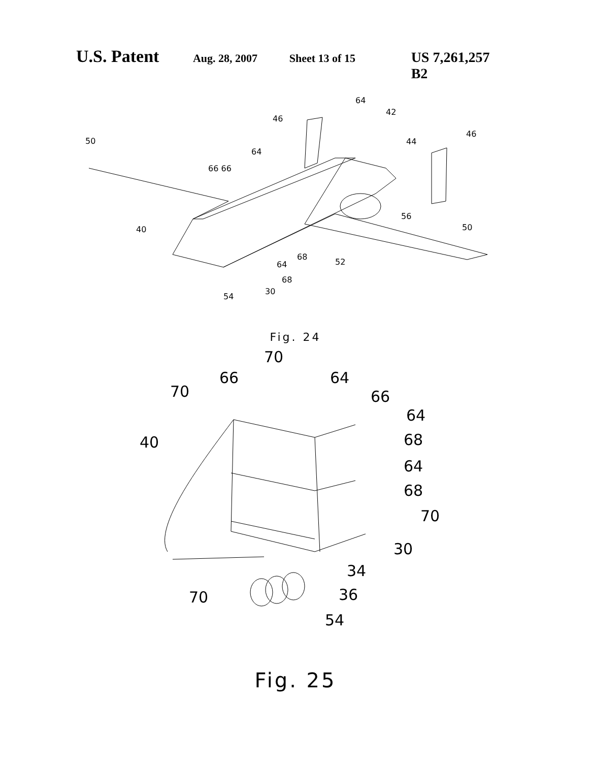U.S. Patent Aug. 28, 2007 Sheet 13 of 15 US 7,261,257 B2
50
46
64
42
46
44
64
66 66
40
56
50
68
64
52
68
30
54
Fig. 24
70
66
64
70
66
64
40
68
64
68
70
30
34
70
36
54
Fig. 25